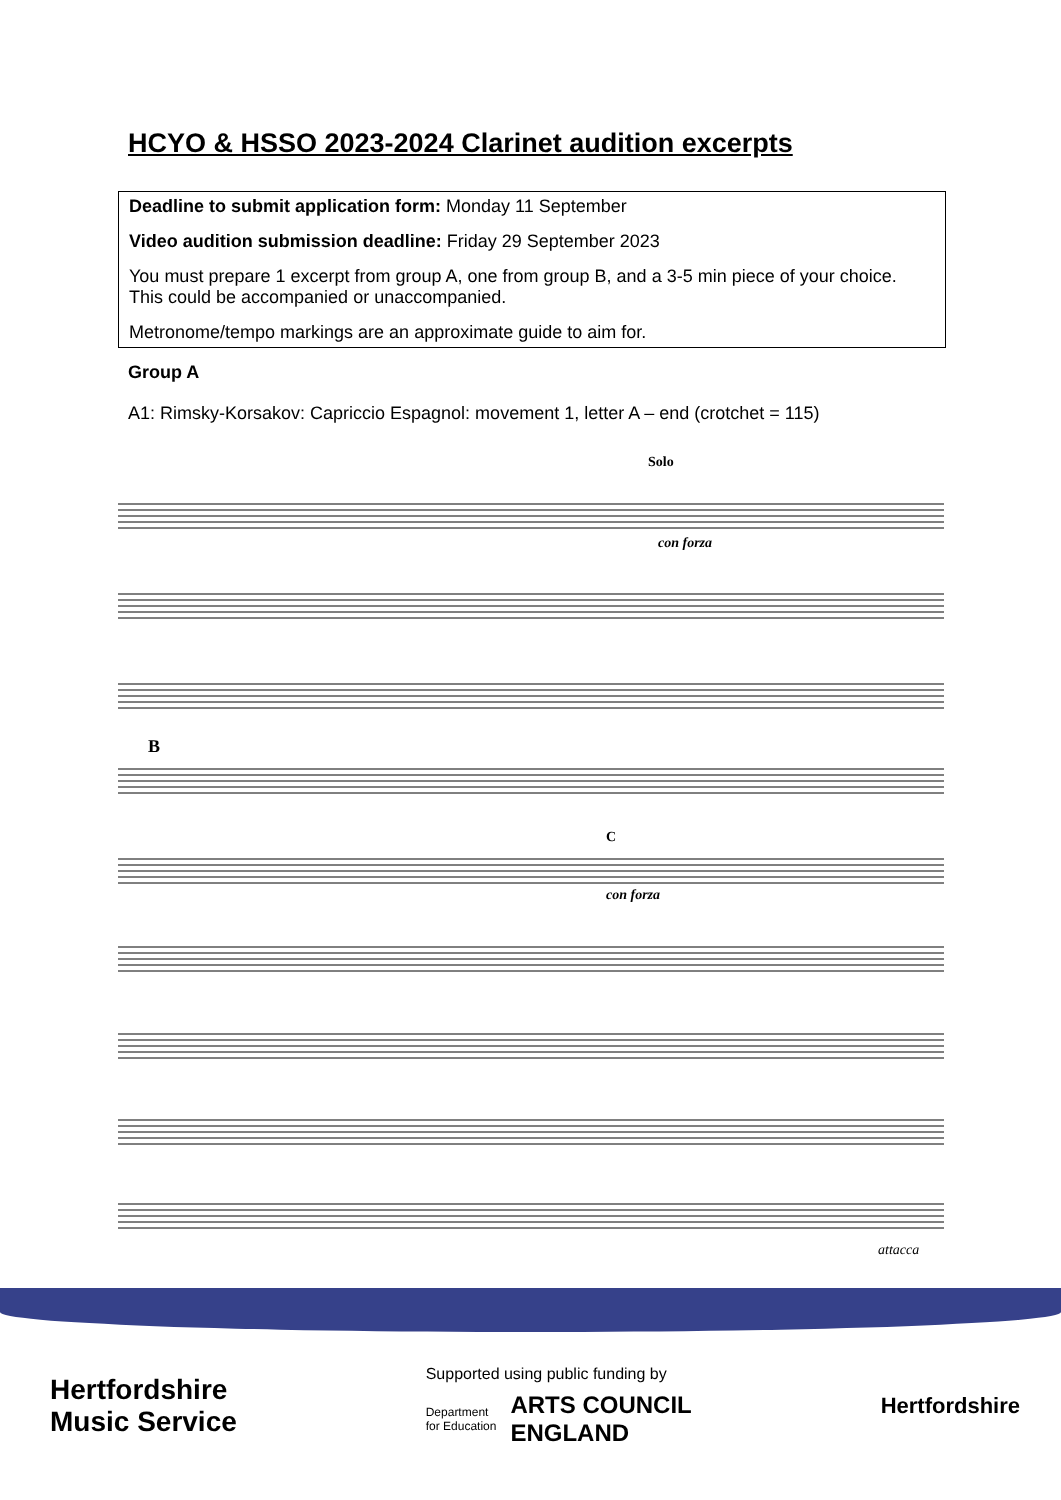HCYO & HSSO 2023-2024 Clarinet audition excerpts
Deadline to submit application form: Monday 11 September
Video audition submission deadline: Friday 29 September 2023
You must prepare 1 excerpt from group A, one from group B, and a 3-5 min piece of your choice. This could be accompanied or unaccompanied.
Metronome/tempo markings are an approximate guide to aim for.
Group A
A1: Rimsky-Korsakov: Capriccio Espagnol: movement 1, letter A – end (crotchet = 115)
Solo
con forza
B
C
con forza
attacca
Hertfordshire
Music Service
Supported using public funding by
Department
for Education ARTS COUNCIL
ENGLAND
Hertfordshire